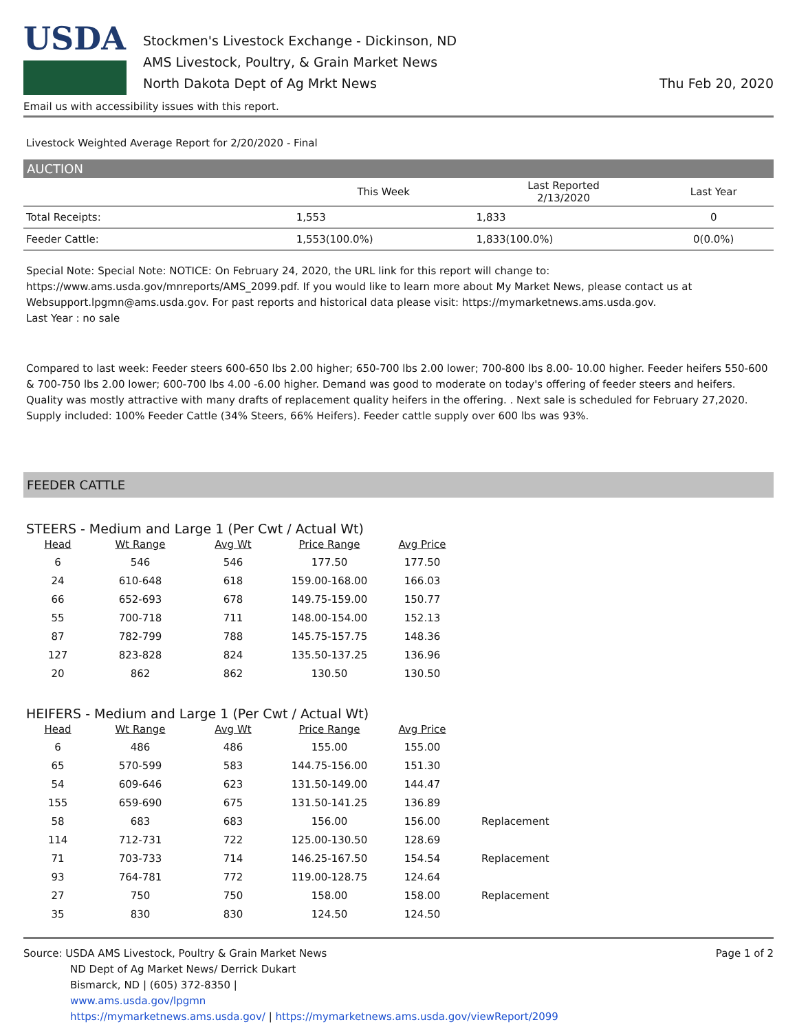USDA
Stockmen's Livestock Exchange - Dickinson, ND
AMS Livestock, Poultry, & Grain Market News
North Dakota Dept of Ag Mrkt News
Thu Feb 20, 2020
Email us with accessibility issues with this report.
Livestock Weighted Average Report for 2/20/2020 - Final
AUCTION
| | This Week | Last Reported 2/13/2020 | Last Year |
| --- | --- | --- | --- |
| Total Receipts: | 1,553 | 1,833 | 0 |
| Feeder Cattle: | 1,553(100.0%) | 1,833(100.0%) | 0(0.0%) |
Special Note: Special Note: NOTICE: On February 24, 2020, the URL link for this report will change to: https://www.ams.usda.gov/mnreports/AMS_2099.pdf. If you would like to learn more about My Market News, please contact us at Websupport.lpgmn@ams.usda.gov. For past reports and historical data please visit: https://mymarketnews.ams.usda.gov.
Last Year : no sale
Compared to last week: Feeder steers 600-650 lbs 2.00 higher; 650-700 lbs 2.00 lower; 700-800 lbs 8.00- 10.00 higher. Feeder heifers 550-600 & 700-750 lbs 2.00 lower; 600-700 lbs 4.00 -6.00 higher. Demand was good to moderate on today's offering of feeder steers and heifers. Quality was mostly attractive with many drafts of replacement quality heifers in the offering. . Next sale is scheduled for February 27,2020. Supply included: 100% Feeder Cattle (34% Steers, 66% Heifers). Feeder cattle supply over 600 lbs was 93%.
FEEDER CATTLE
STEERS - Medium and Large 1 (Per Cwt / Actual Wt)
| Head | Wt Range | Avg Wt | Price Range | Avg Price | |
| --- | --- | --- | --- | --- | --- |
| 6 | 546 | 546 | 177.50 | 177.50 | |
| 24 | 610-648 | 618 | 159.00-168.00 | 166.03 | |
| 66 | 652-693 | 678 | 149.75-159.00 | 150.77 | |
| 55 | 700-718 | 711 | 148.00-154.00 | 152.13 | |
| 87 | 782-799 | 788 | 145.75-157.75 | 148.36 | |
| 127 | 823-828 | 824 | 135.50-137.25 | 136.96 | |
| 20 | 862 | 862 | 130.50 | 130.50 | |
HEIFERS - Medium and Large 1 (Per Cwt / Actual Wt)
| Head | Wt Range | Avg Wt | Price Range | Avg Price | |
| --- | --- | --- | --- | --- | --- |
| 6 | 486 | 486 | 155.00 | 155.00 | |
| 65 | 570-599 | 583 | 144.75-156.00 | 151.30 | |
| 54 | 609-646 | 623 | 131.50-149.00 | 144.47 | |
| 155 | 659-690 | 675 | 131.50-141.25 | 136.89 | |
| 58 | 683 | 683 | 156.00 | 156.00 | Replacement |
| 114 | 712-731 | 722 | 125.00-130.50 | 128.69 | |
| 71 | 703-733 | 714 | 146.25-167.50 | 154.54 | Replacement |
| 93 | 764-781 | 772 | 119.00-128.75 | 124.64 | |
| 27 | 750 | 750 | 158.00 | 158.00 | Replacement |
| 35 | 830 | 830 | 124.50 | 124.50 | |
Source: USDA AMS Livestock, Poultry & Grain Market News
ND Dept of Ag Market News/ Derrick Dukart
Bismarck, ND | (605) 372-8350 |
www.ams.usda.gov/lpgmn
https://mymarketnews.ams.usda.gov/ | https://mymarketnews.ams.usda.gov/viewReport/2099
Page 1 of 2